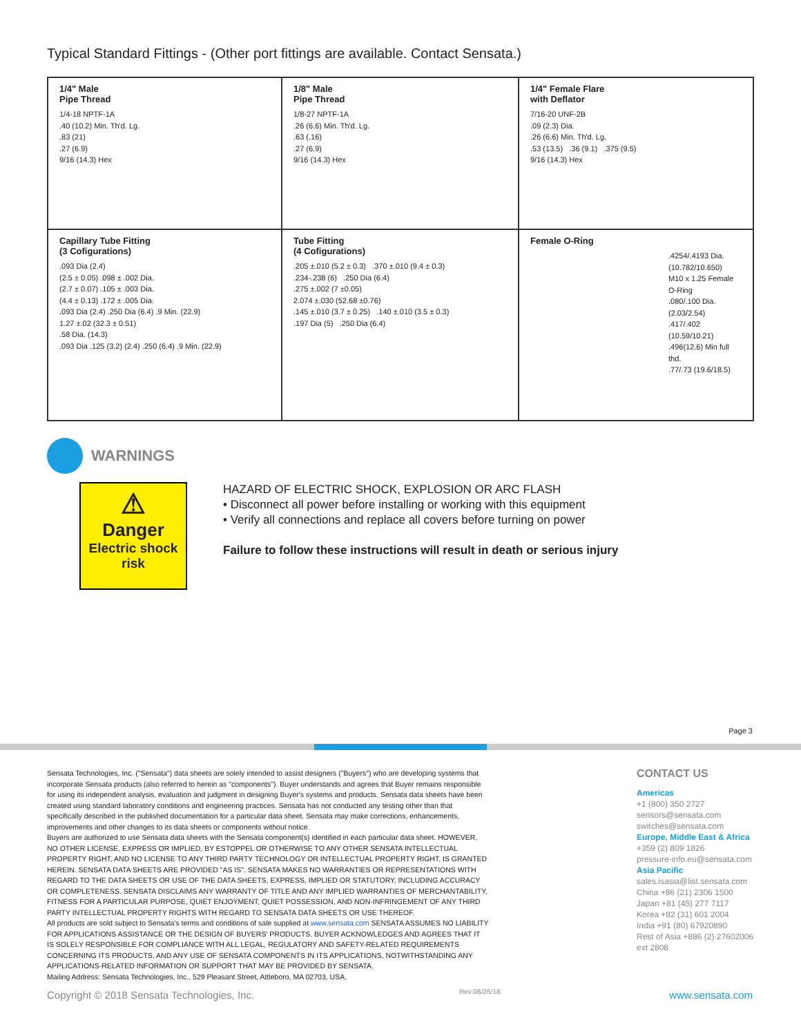Typical Standard Fittings - (Other port fittings are available. Contact Sensata.)
1/4" Male
Pipe Thread
1/4-18 NPTF-1A
.40 (10.2) Min. Th'd. Lg.
.83 (21)
.27 (6.9)
9/16 (14.3) Hex
1/8" Male
Pipe Thread
1/8-27 NPTF-1A
.26 (6.6) Min. Th'd. Lg.
.63 (.16)
.27 (6.9)
9/16 (14.3) Hex
1/4" Female Flare
with Deflator
7/16-20 UNF-2B
.09 (2.3) Dia.
.26 (6.6) Min. Th'd. Lg.
.53 (13.5) .36 (9.1) .375 (9.5)
9/16 (14.3) Hex
Capillary Tube Fitting
(3 Cofigurations)
.093 Dia (2.4)
(2.5 ± 0.05) .098 ± .002 Dia.
(2.7 ± 0.07) .105 ± .003 Dia.
(4.4 ± 0.13) .172 ± .005 Dia.
.093 Dia (2.4) .250 Dia (6.4) .9 Min. (22.9)
1.27 ±.02 (32.3 ± 0.51)
.58 Dia. (14.3)
.093 Dia .125 (3.2) (2.4) .250 (6.4) .9 Min. (22.9)
Tube Fitting
(4 Cofigurations)
.205 ±.010 (5.2 ± 0.3) .370 ±.010 (9.4 ± 0.3)
.234-.238 (6) .250 Dia (6.4)
.275 ±.002 (7 ±0.05)
2.074 ±.030 (52.68 ±0.76)
.145 ±.010 (3.7 ± 0.25) .140 ±.010 (3.5 ± 0.3)
.197 Dia (5) .250 Dia (6.4)
Female O-Ring
.4254/.4193 Dia. (10.782/10.650)
M10 x 1.25 Female O-Ring
.080/.100 Dia. (2.03/2.54)
.417/.402 (10.59/10.21)
.496(12.6) Min full thd.
.77/.73 (19.6/18.5)
WARNINGS
⚠
Danger
Electric shock
risk
HAZARD OF ELECTRIC SHOCK, EXPLOSION OR ARC FLASH
• Disconnect all power before installing or working with this equipment
• Verify all connections and replace all covers before turning on power
Failure to follow these instructions will result in death or serious injury
Page 3
Sensata Technologies, Inc. ("Sensata") data sheets are solely intended to assist designers ("Buyers") who are developing systems that incorporate Sensata products (also referred to herein as "components"). Buyer understands and agrees that Buyer remains responsible for using its independent analysis, evaluation and judgment in designing Buyer's systems and products. Sensata data sheets have been created using standard laboratory conditions and engineering practices. Sensata has not conducted any testing other than that specifically described in the published documentation for a particular data sheet. Sensata may make corrections, enhancements, improvements and other changes to its data sheets or components without notice.
Buyers are authorized to use Sensata data sheets with the Sensata component(s) identified in each particular data sheet. HOWEVER, NO OTHER LICENSE, EXPRESS OR IMPLIED, BY ESTOPPEL OR OTHERWISE TO ANY OTHER SENSATA INTELLECTUAL PROPERTY RIGHT, AND NO LICENSE TO ANY THIRD PARTY TECHNOLOGY OR INTELLECTUAL PROPERTY RIGHT, IS GRANTED HEREIN. SENSATA DATA SHEETS ARE PROVIDED "AS IS". SENSATA MAKES NO WARRANTIES OR REPRESENTATIONS WITH REGARD TO THE DATA SHEETS OR USE OF THE DATA SHEETS, EXPRESS, IMPLIED OR STATUTORY, INCLUDING ACCURACY OR COMPLETENESS. SENSATA DISCLAIMS ANY WARRANTY OF TITLE AND ANY IMPLIED WARRANTIES OF MERCHANTABILITY, FITNESS FOR A PARTICULAR PURPOSE, QUIET ENJOYMENT, QUIET POSSESSION, AND NON-INFRINGEMENT OF ANY THIRD PARTY INTELLECTUAL PROPERTY RIGHTS WITH REGARD TO SENSATA DATA SHEETS OR USE THEREOF.
All products are sold subject to Sensata's terms and conditions of sale supplied at www.sensata.com SENSATA ASSUMES NO LIABILITY FOR APPLICATIONS ASSISTANCE OR THE DESIGN OF BUYERS' PRODUCTS. BUYER ACKNOWLEDGES AND AGREES THAT IT IS SOLELY RESPONSIBLE FOR COMPLIANCE WITH ALL LEGAL, REGULATORY AND SAFETY-RELATED REQUIREMENTS CONCERNING ITS PRODUCTS, AND ANY USE OF SENSATA COMPONENTS IN ITS APPLICATIONS, NOTWITHSTANDING ANY APPLICATIONS-RELATED INFORMATION OR SUPPORT THAT MAY BE PROVIDED BY SENSATA.
Mailing Address: Sensata Technologies, Inc., 529 Pleasant Street, Attleboro, MA 02703, USA.
CONTACT US
Americas
+1 (800) 350 2727
sensors@sensata.com
switches@sensata.com
Europe, Middle East & Africa
+359 (2) 809 1826
pressure-info.eu@sensata.com
Asia Pacific
sales.isasia@list.sensata.com
China +86 (21) 2306 1500
Japan +81 (45) 277 7117
Korea +82 (31) 601 2004
India +91 (80) 67920890
Rest of Asia +886 (2) 27602006
ext 2808
Copyright © 2018 Sensata Technologies, Inc.
Rev:06/26/18 www.sensata.com